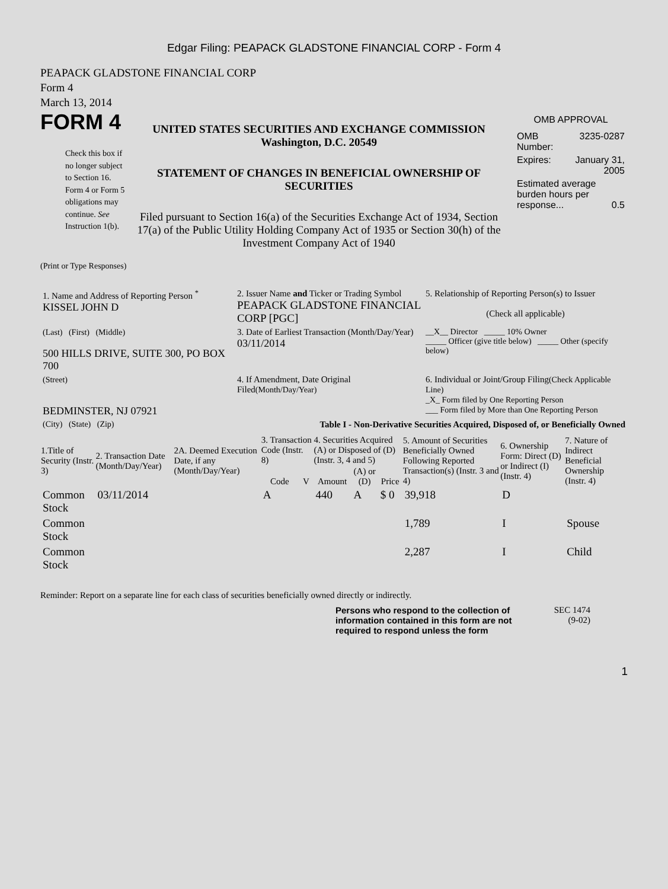Edgar Filing: PEAPACK GLADSTONE FINANCIAL CORP - Form 4
PEAPACK GLADSTONE FINANCIAL CORP
Form 4
March 13, 2014
FORM 4
Check this box if no longer subject to Section 16. Form 4 or Form 5 obligations may continue. See Instruction 1(b).
UNITED STATES SECURITIES AND EXCHANGE COMMISSION
Washington, D.C. 20549
STATEMENT OF CHANGES IN BENEFICIAL OWNERSHIP OF SECURITIES
Filed pursuant to Section 16(a) of the Securities Exchange Act of 1934, Section 17(a) of the Public Utility Holding Company Act of 1935 or Section 30(h) of the Investment Company Act of 1940
OMB APPROVAL
| OMB Number: | 3235-0287 |
| Expires: | January 31, 2005 |
| Estimated average burden hours per response... 0.5 | |
(Print or Type Responses)
| 1. Name and Address of Reporting Person <sup>*</sup> KISSEL JOHN D | 2. Issuer Name and Ticker or Trading Symbol PEAPACK GLADSTONE FINANCIAL CORP [PGC] | 5. Relationship of Reporting Person(s) to Issuer (Check all applicable) |
| (Last) (First) (Middle) 500 HILLS DRIVE, SUITE 300, PO BOX 700 | 3. Date of Earliest Transaction (Month/Day/Year) 03/11/2014 | __X__ Director _____ 10% Owner _____ Officer (give title below) _____ Other (specify below) |
| (Street) BEDMINSTER, NJ 07921 | 4. If Amendment, Date Original Filed (Month/Day/Year) | 6. Individual or Joint/Group Filing (Check Applicable Line) _X_ Form filed by One Reporting Person ___ Form filed by More than One Reporting Person |
| (City) (State) (Zip) | Table I - Non-Derivative Securities Acquired, Disposed of, or Beneficially Owned | |
| 1.Title of Security (Instr. 3) | 2. Transaction Date (Month/Day/Year) | 2A. Deemed Execution Date, if any (Month/Day/Year) | 3. Transaction Code (Instr. 8) | | 4. Securities Acquired (A) or Disposed of (D) (Instr. 3, 4 and 5) | | | 5. Amount of Securities Beneficially Owned Following Reported Transaction(s) (Instr. 3 and 4) | 6. Ownership Form: Direct (D) or Indirect (I) (Instr. 4) | 7. Nature of Indirect Beneficial Ownership (Instr. 4) |
| --- | --- | --- | --- | --- | --- | --- | --- | --- | --- | --- |
| | | | Code | V | Amount | (A) or (D) | Price | | | |
| Common Stock | 03/11/2014 | | A | | 440 | A | $ 0 | 39,918 | D | |
| Common Stock | | | | | | | | 1,789 | I | Spouse |
| Common Stock | | | | | | | | 2,287 | I | Child |
Reminder: Report on a separate line for each class of securities beneficially owned directly or indirectly.
Persons who respond to the collection of information contained in this form are not required to respond unless the form
SEC 1474
(9-02)
1